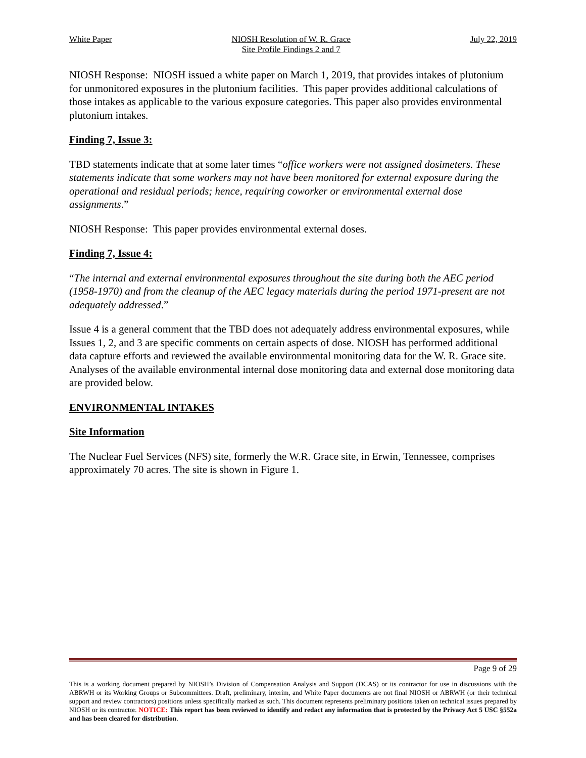White Paper NIOSH Resolution of W. R. Grace
Site Profile Findings 2 and 7
July 22, 2019
NIOSH Response: NIOSH issued a white paper on March 1, 2019, that provides intakes of plutonium for unmonitored exposures in the plutonium facilities. This paper provides additional calculations of those intakes as applicable to the various exposure categories. This paper also provides environmental plutonium intakes.
Finding 7, Issue 3:
TBD statements indicate that at some later times “office workers were not assigned dosimeters. These statements indicate that some workers may not have been monitored for external exposure during the operational and residual periods; hence, requiring coworker or environmental external dose assignments.”
NIOSH Response: This paper provides environmental external doses.
Finding 7, Issue 4:
“The internal and external environmental exposures throughout the site during both the AEC period (1958-1970) and from the cleanup of the AEC legacy materials during the period 1971-present are not adequately addressed.”
Issue 4 is a general comment that the TBD does not adequately address environmental exposures, while Issues 1, 2, and 3 are specific comments on certain aspects of dose. NIOSH has performed additional data capture efforts and reviewed the available environmental monitoring data for the W. R. Grace site. Analyses of the available environmental internal dose monitoring data and external dose monitoring data are provided below.
ENVIRONMENTAL INTAKES
Site Information
The Nuclear Fuel Services (NFS) site, formerly the W.R. Grace site, in Erwin, Tennessee, comprises approximately 70 acres. The site is shown in Figure 1.
Page 9 of 29
This is a working document prepared by NIOSH’s Division of Compensation Analysis and Support (DCAS) or its contractor for use in discussions with the ABRWH or its Working Groups or Subcommittees. Draft, preliminary, interim, and White Paper documents are not final NIOSH or ABRWH (or their technical support and review contractors) positions unless specifically marked as such. This document represents preliminary positions taken on technical issues prepared by NIOSH or its contractor. NOTICE: This report has been reviewed to identify and redact any information that is protected by the Privacy Act 5 USC §552a and has been cleared for distribution.